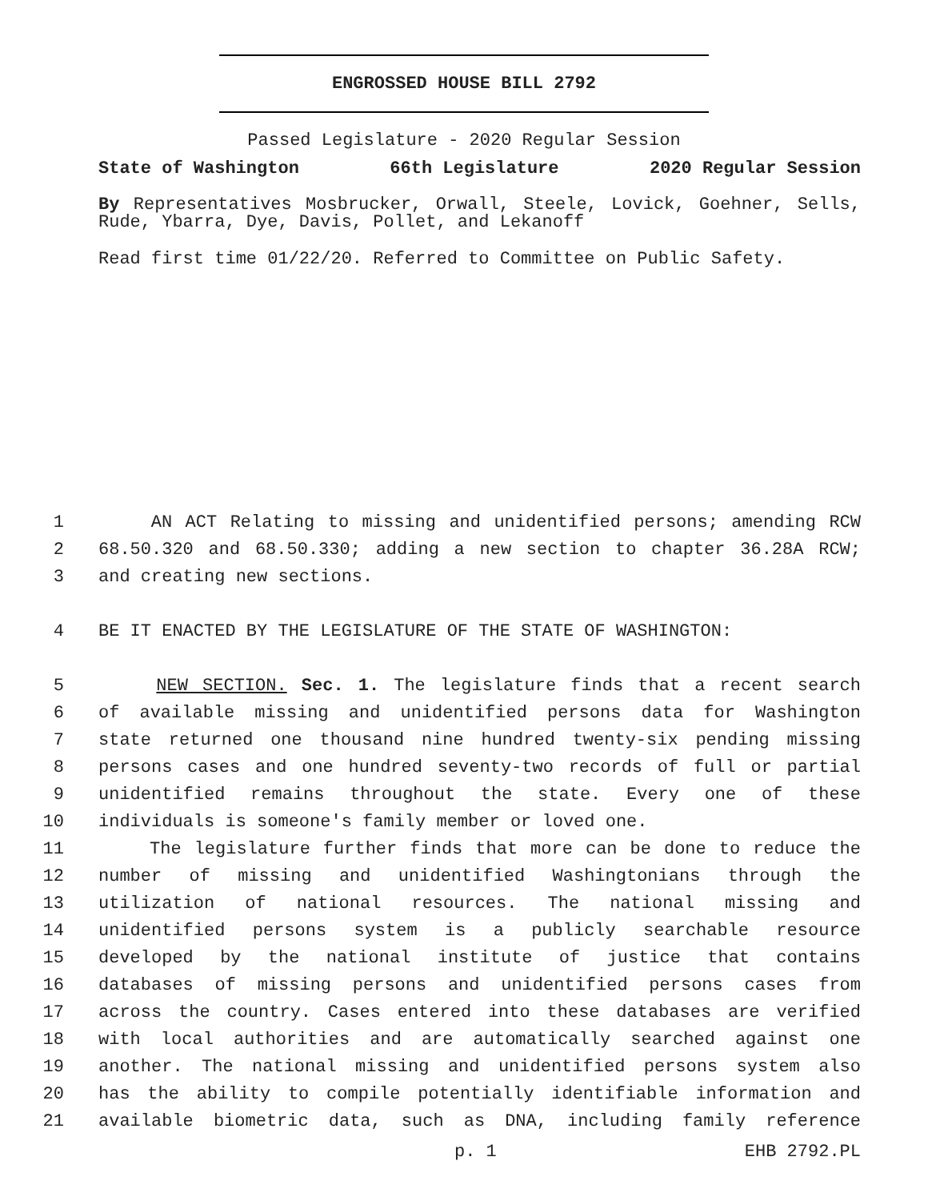ENGROSSED HOUSE BILL 2792
Passed Legislature - 2020 Regular Session
State of Washington 66th Legislature 2020 Regular Session
By Representatives Mosbrucker, Orwall, Steele, Lovick, Goehner, Sells, Rude, Ybarra, Dye, Davis, Pollet, and Lekanoff
Read first time 01/22/20. Referred to Committee on Public Safety.
1 AN ACT Relating to missing and unidentified persons; amending RCW
2 68.50.320 and 68.50.330; adding a new section to chapter 36.28A RCW;
3 and creating new sections.
4 BE IT ENACTED BY THE LEGISLATURE OF THE STATE OF WASHINGTON:
5 NEW SECTION. Sec. 1. The legislature finds that a recent search
6 of available missing and unidentified persons data for Washington
7 state returned one thousand nine hundred twenty-six pending missing
8 persons cases and one hundred seventy-two records of full or partial
9 unidentified remains throughout the state. Every one of these
10 individuals is someone's family member or loved one.
11 The legislature further finds that more can be done to reduce the
12 number of missing and unidentified Washingtonians through the
13 utilization of national resources. The national missing and
14 unidentified persons system is a publicly searchable resource
15 developed by the national institute of justice that contains
16 databases of missing persons and unidentified persons cases from
17 across the country. Cases entered into these databases are verified
18 with local authorities and are automatically searched against one
19 another. The national missing and unidentified persons system also
20 has the ability to compile potentially identifiable information and
21 available biometric data, such as DNA, including family reference
p. 1 EHB 2792.PL